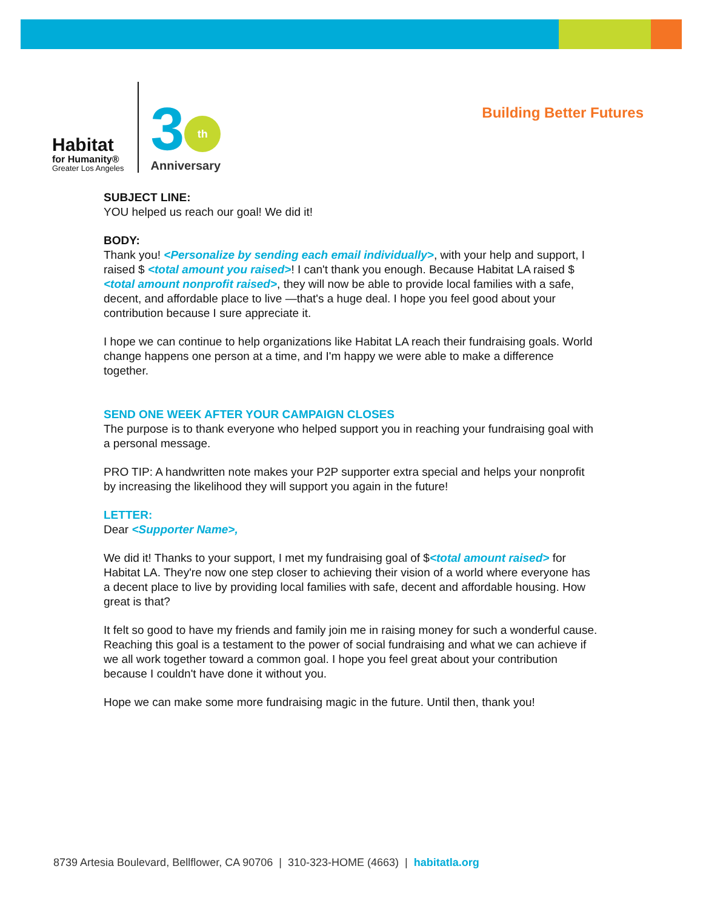Habitat
for Humanity®
Greater Los Angeles
3 th
Anniversary
Building Better Futures
SUBJECT LINE:
YOU helped us reach our goal! We did it!
BODY:
Thank you! <Personalize by sending each email individually>, with your help and support, I raised $ <total amount you raised>! I can't thank you enough. Because Habitat LA raised $ <total amount nonprofit raised>, they will now be able to provide local families with a safe, decent, and affordable place to live —that's a huge deal. I hope you feel good about your contribution because I sure appreciate it.
I hope we can continue to help organizations like Habitat LA reach their fundraising goals. World change happens one person at a time, and I'm happy we were able to make a difference together.
SEND ONE WEEK AFTER YOUR CAMPAIGN CLOSES
The purpose is to thank everyone who helped support you in reaching your fundraising goal with a personal message.
PRO TIP: A handwritten note makes your P2P supporter extra special and helps your nonprofit by increasing the likelihood they will support you again in the future!
LETTER:
Dear <Supporter Name>,
We did it! Thanks to your support, I met my fundraising goal of $<total amount raised> for Habitat LA. They're now one step closer to achieving their vision of a world where everyone has a decent place to live by providing local families with safe, decent and affordable housing. How great is that?
It felt so good to have my friends and family join me in raising money for such a wonderful cause. Reaching this goal is a testament to the power of social fundraising and what we can achieve if we all work together toward a common goal. I hope you feel great about your contribution because I couldn't have done it without you.
Hope we can make some more fundraising magic in the future. Until then, thank you!
8739 Artesia Boulevard, Bellflower, CA 90706 | 310-323-HOME (4663) | habitatla.org